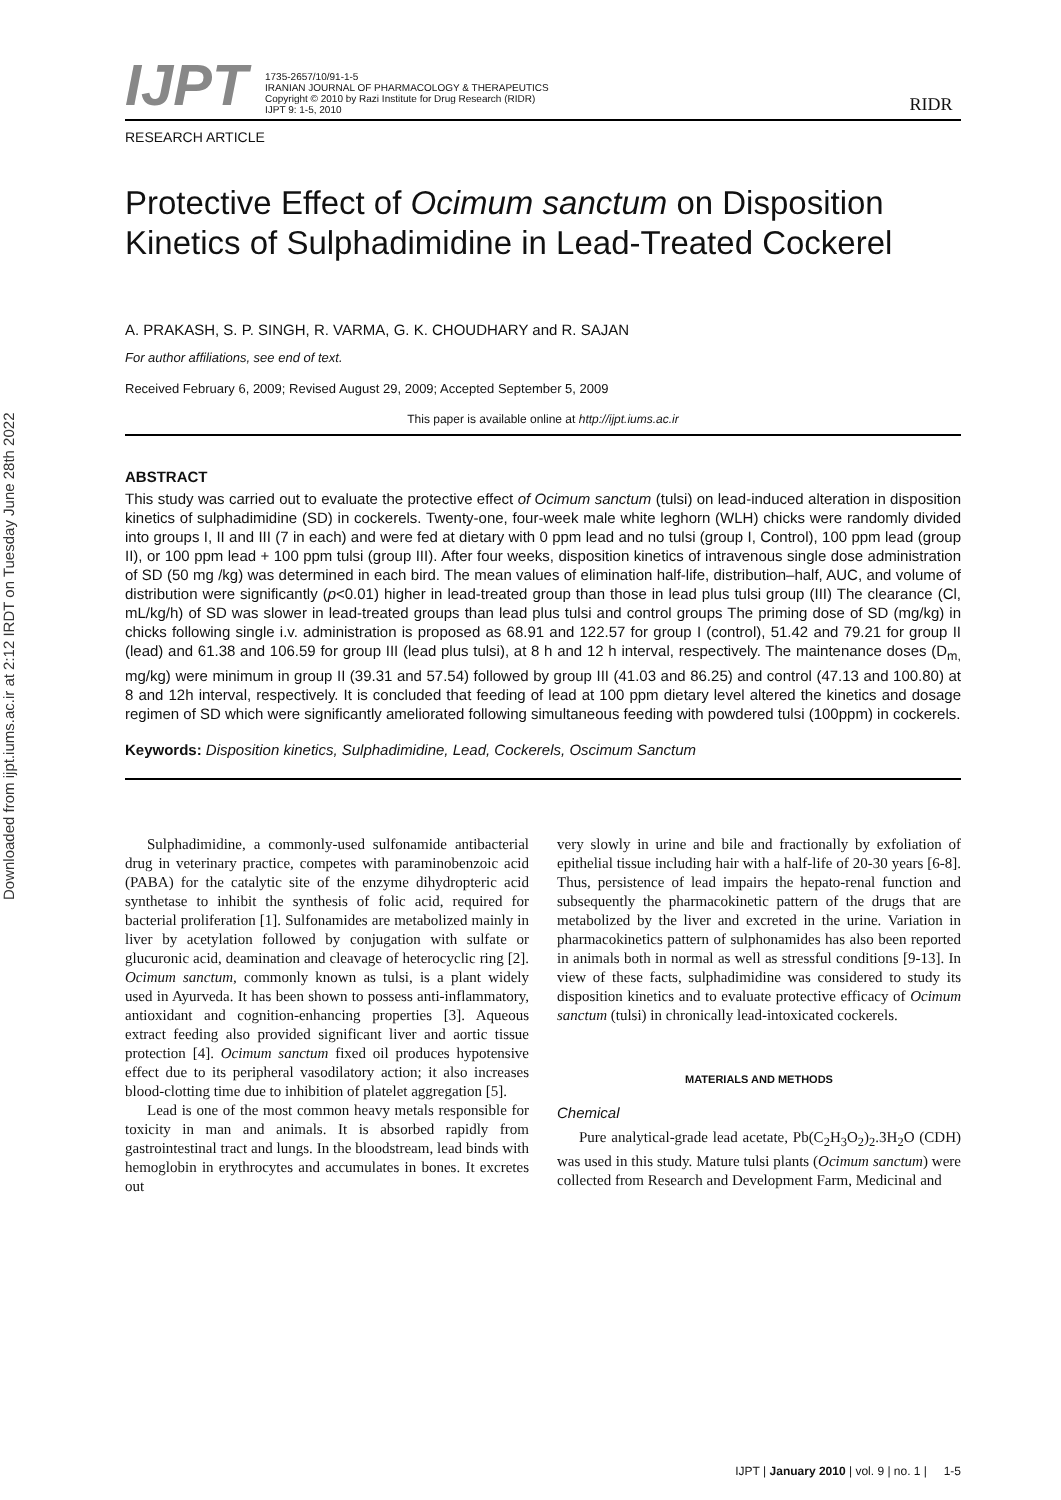Downloaded from ijpt.iums.ac.ir at 2:12 IRDT on Tuesday June 28th 2022
IJPT
1735-2657/10/91-1-5
IRANIAN JOURNAL OF PHARMACOLOGY & THERAPEUTICS
Copyright © 2010 by Razi Institute for Drug Research (RIDR)
IJPT 9: 1-5, 2010
RIDR
RESEARCH ARTICLE
Protective Effect of Ocimum sanctum on Disposition Kinetics of Sulphadimidine in Lead-Treated Cockerel
A. PRAKASH, S. P. SINGH, R. VARMA, G. K. CHOUDHARY and R. SAJAN
For author affiliations, see end of text.
Received February 6, 2009; Revised August 29, 2009; Accepted September 5, 2009
This paper is available online at http://ijpt.iums.ac.ir
ABSTRACT
This study was carried out to evaluate the protective effect of Ocimum sanctum (tulsi) on lead-induced alteration in disposition kinetics of sulphadimidine (SD) in cockerels. Twenty-one, four-week male white leghorn (WLH) chicks were randomly divided into groups I, II and III (7 in each) and were fed at dietary with 0 ppm lead and no tulsi (group I, Control), 100 ppm lead (group II), or 100 ppm lead + 100 ppm tulsi (group III). After four weeks, disposition kinetics of intravenous single dose administration of SD (50 mg /kg) was determined in each bird. The mean values of elimination half-life, distribution–half, AUC, and volume of distribution were significantly (p<0.01) higher in lead-treated group than those in lead plus tulsi group (III) The clearance (Cl, mL/kg/h) of SD was slower in lead-treated groups than lead plus tulsi and control groups The priming dose of SD (mg/kg) in chicks following single i.v. administration is proposed as 68.91 and 122.57 for group I (control), 51.42 and 79.21 for group II (lead) and 61.38 and 106.59 for group III (lead plus tulsi), at 8 h and 12 h interval, respectively. The maintenance doses (D<sub>m,</sub> mg/kg) were minimum in group II (39.31 and 57.54) followed by group III (41.03 and 86.25) and control (47.13 and 100.80) at 8 and 12h interval, respectively. It is concluded that feeding of lead at 100 ppm dietary level altered the kinetics and dosage regimen of SD which were significantly ameliorated following simultaneous feeding with powdered tulsi (100ppm) in cockerels.
Keywords: Disposition kinetics, Sulphadimidine, Lead, Cockerels, Oscimum Sanctum
Sulphadimidine, a commonly-used sulfonamide antibacterial drug in veterinary practice, competes with paraminobenzoic acid (PABA) for the catalytic site of the enzyme dihydropteric acid synthetase to inhibit the synthesis of folic acid, required for bacterial proliferation [1]. Sulfonamides are metabolized mainly in liver by acetylation followed by conjugation with sulfate or glucuronic acid, deamination and cleavage of heterocyclic ring [2]. Ocimum sanctum, commonly known as tulsi, is a plant widely used in Ayurveda. It has been shown to possess anti-inflammatory, antioxidant and cognition-enhancing properties [3]. Aqueous extract feeding also provided significant liver and aortic tissue protection [4]. Ocimum sanctum fixed oil produces hypotensive effect due to its peripheral vasodilatory action; it also increases blood-clotting time due to inhibition of platelet aggregation [5].
Lead is one of the most common heavy metals responsible for toxicity in man and animals. It is absorbed rapidly from gastrointestinal tract and lungs. In the bloodstream, lead binds with hemoglobin in erythrocytes and accumulates in bones. It excretes out
very slowly in urine and bile and fractionally by exfoliation of epithelial tissue including hair with a half-life of 20-30 years [6-8]. Thus, persistence of lead impairs the hepato-renal function and subsequently the pharmacokinetic pattern of the drugs that are metabolized by the liver and excreted in the urine. Variation in pharmacokinetics pattern of sulphonamides has also been reported in animals both in normal as well as stressful conditions [9-13]. In view of these facts, sulphadimidine was considered to study its disposition kinetics and to evaluate protective efficacy of Ocimum sanctum (tulsi) in chronically lead-intoxicated cockerels.
MATERIALS AND METHODS
Chemical
Pure analytical-grade lead acetate, Pb(C<sub>2</sub>H<sub>3</sub>O<sub>2</sub>)<sub>2</sub>.3H<sub>2</sub>O (CDH) was used in this study. Mature tulsi plants (Ocimum sanctum) were collected from Research and Development Farm, Medicinal and
IJPT | January 2010 | vol. 9 | no. 1 | 1-5